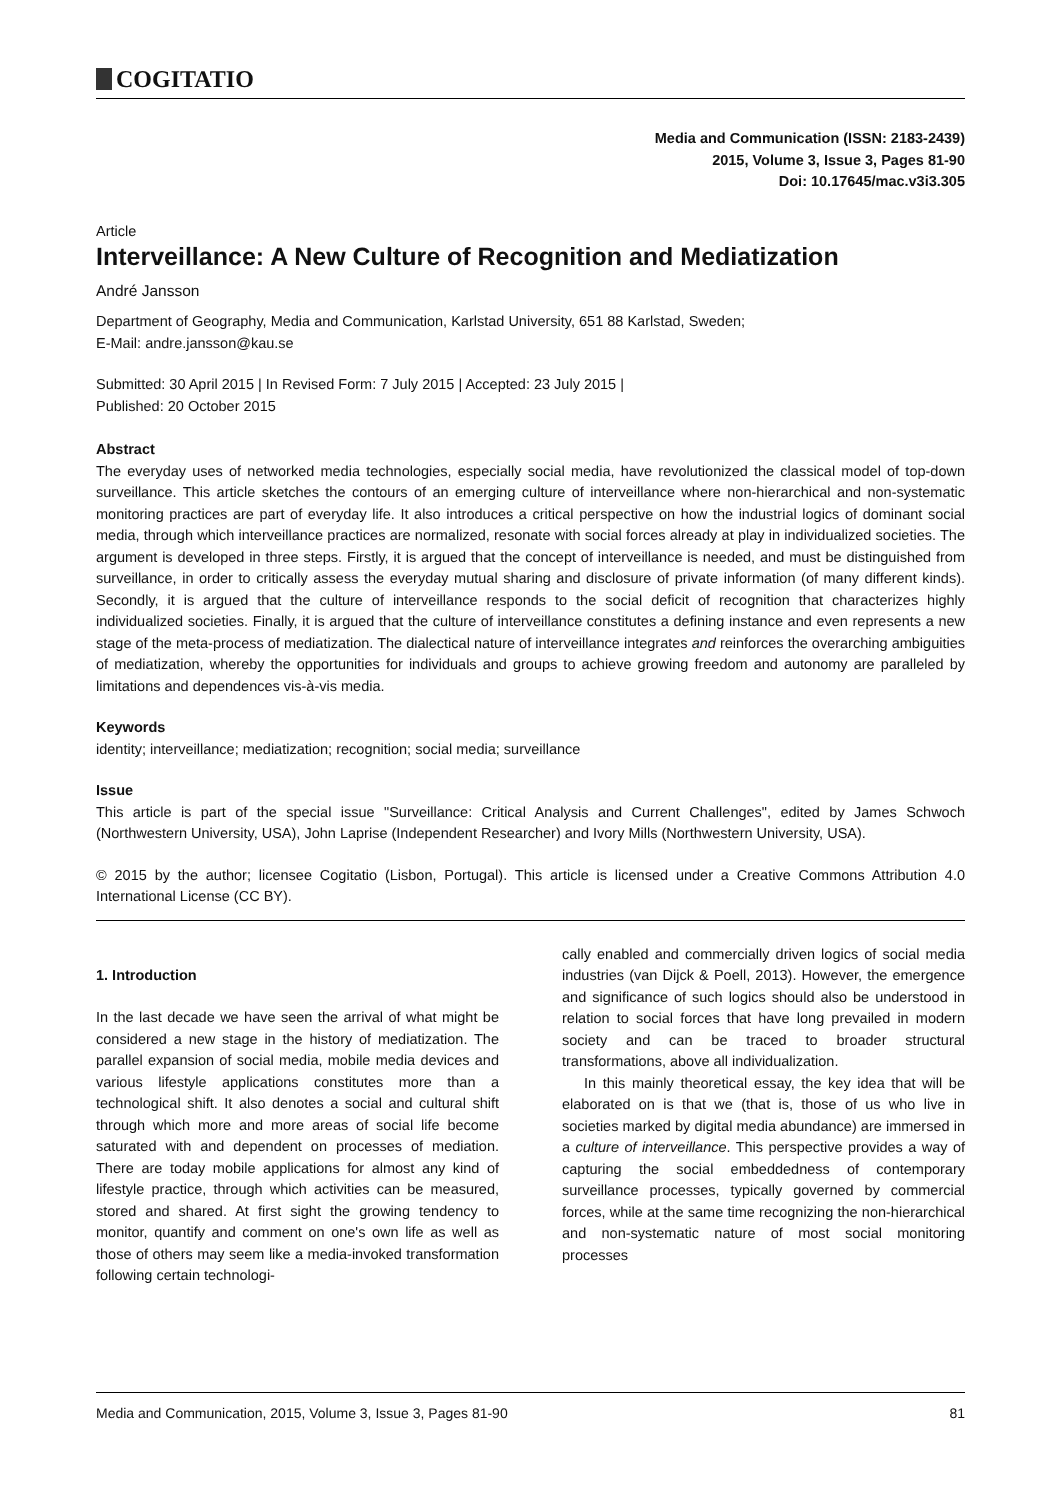COGITATIO
Media and Communication (ISSN: 2183-2439)
2015, Volume 3, Issue 3, Pages 81-90
Doi: 10.17645/mac.v3i3.305
Article
Interveillance: A New Culture of Recognition and Mediatization
André Jansson
Department of Geography, Media and Communication, Karlstad University, 651 88 Karlstad, Sweden;
E-Mail: andre.jansson@kau.se
Submitted: 30 April 2015 | In Revised Form: 7 July 2015 | Accepted: 23 July 2015 |
Published: 20 October 2015
Abstract
The everyday uses of networked media technologies, especially social media, have revolutionized the classical model of top-down surveillance. This article sketches the contours of an emerging culture of interveillance where non-hierarchical and non-systematic monitoring practices are part of everyday life. It also introduces a critical perspective on how the industrial logics of dominant social media, through which interveillance practices are normalized, resonate with social forces already at play in individualized societies. The argument is developed in three steps. Firstly, it is argued that the concept of interveillance is needed, and must be distinguished from surveillance, in order to critically assess the everyday mutual sharing and disclosure of private information (of many different kinds). Secondly, it is argued that the culture of interveillance responds to the social deficit of recognition that characterizes highly individualized societies. Finally, it is argued that the culture of interveillance constitutes a defining instance and even represents a new stage of the meta-process of mediatization. The dialectical nature of interveillance integrates and reinforces the overarching ambiguities of mediatization, whereby the opportunities for individuals and groups to achieve growing freedom and autonomy are paralleled by limitations and dependences vis-à-vis media.
Keywords
identity; interveillance; mediatization; recognition; social media; surveillance
Issue
This article is part of the special issue "Surveillance: Critical Analysis and Current Challenges", edited by James Schwoch (Northwestern University, USA), John Laprise (Independent Researcher) and Ivory Mills (Northwestern University, USA).
© 2015 by the author; licensee Cogitatio (Lisbon, Portugal). This article is licensed under a Creative Commons Attribution 4.0 International License (CC BY).
1. Introduction
In the last decade we have seen the arrival of what might be considered a new stage in the history of mediatization. The parallel expansion of social media, mobile media devices and various lifestyle applications constitutes more than a technological shift. It also denotes a social and cultural shift through which more and more areas of social life become saturated with and dependent on processes of mediation. There are today mobile applications for almost any kind of lifestyle practice, through which activities can be measured, stored and shared. At first sight the growing tendency to monitor, quantify and comment on one's own life as well as those of others may seem like a media-invoked transformation following certain technologi-
cally enabled and commercially driven logics of social media industries (van Dijck & Poell, 2013). However, the emergence and significance of such logics should also be understood in relation to social forces that have long prevailed in modern society and can be traced to broader structural transformations, above all individualization.
In this mainly theoretical essay, the key idea that will be elaborated on is that we (that is, those of us who live in societies marked by digital media abundance) are immersed in a culture of interveillance. This perspective provides a way of capturing the social embeddedness of contemporary surveillance processes, typically governed by commercial forces, while at the same time recognizing the non-hierarchical and non-systematic nature of most social monitoring processes
Media and Communication, 2015, Volume 3, Issue 3, Pages 81-90 81